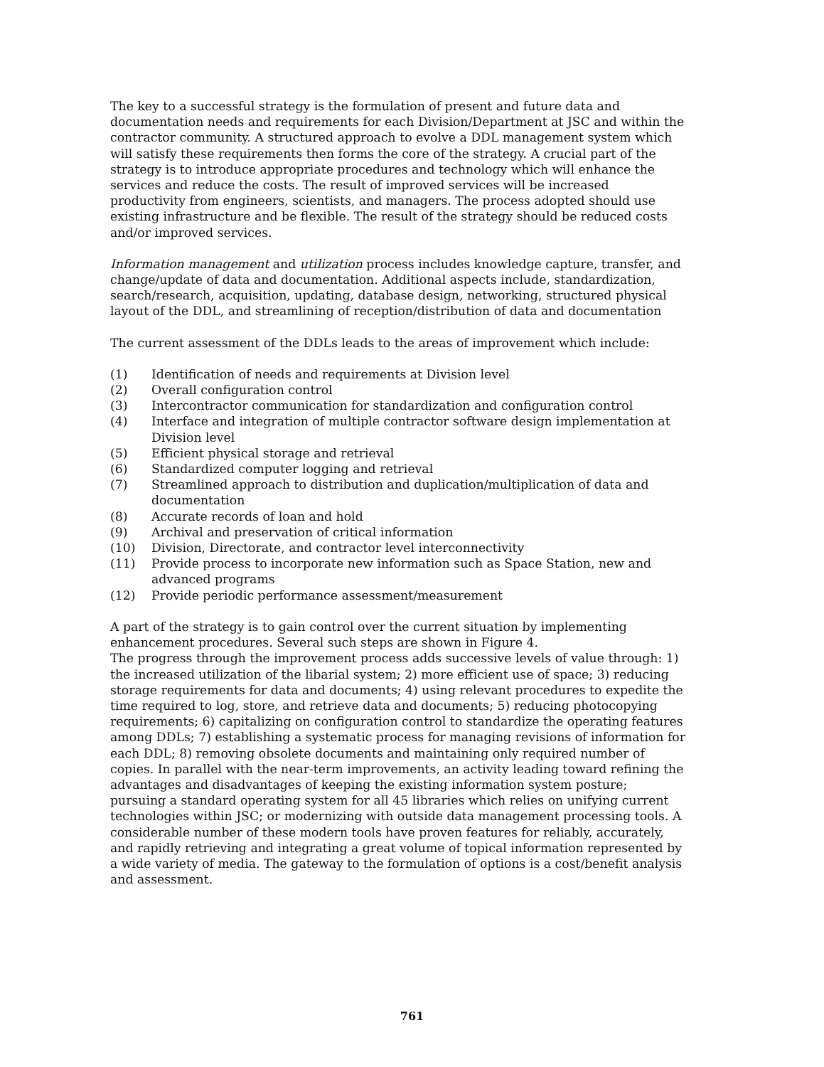The key to a successful strategy is the formulation of present and future data and documentation needs and requirements for each Division/Department at JSC and within the contractor community. A structured approach to evolve a DDL management system which will satisfy these requirements then forms the core of the strategy. A crucial part of the strategy is to introduce appropriate procedures and technology which will enhance the services and reduce the costs. The result of improved services will be increased productivity from engineers, scientists, and managers. The process adopted should use existing infrastructure and be flexible. The result of the strategy should be reduced costs and/or improved services.
Information management and utilization process includes knowledge capture, transfer, and change/update of data and documentation. Additional aspects include, standardization, search/research, acquisition, updating, database design, networking, structured physical layout of the DDL, and streamlining of reception/distribution of data and documentation
The current assessment of the DDLs leads to the areas of improvement which include:
(1) Identification of needs and requirements at Division level
(2) Overall configuration control
(3) Intercontractor communication for standardization and configuration control
(4) Interface and integration of multiple contractor software design implementation at Division level
(5) Efficient physical storage and retrieval
(6) Standardized computer logging and retrieval
(7) Streamlined approach to distribution and duplication/multiplication of data and documentation
(8) Accurate records of loan and hold
(9) Archival and preservation of critical information
(10) Division, Directorate, and contractor level interconnectivity
(11) Provide process to incorporate new information such as Space Station, new and advanced programs
(12) Provide periodic performance assessment/measurement
A part of the strategy is to gain control over the current situation by implementing enhancement procedures. Several such steps are shown in Figure 4.
The progress through the improvement process adds successive levels of value through: 1) the increased utilization of the libarial system; 2) more efficient use of space; 3) reducing storage requirements for data and documents; 4) using relevant procedures to expedite the time required to log, store, and retrieve data and documents; 5) reducing photocopying requirements; 6) capitalizing on configuration control to standardize the operating features among DDLs; 7) establishing a systematic process for managing revisions of information for each DDL; 8) removing obsolete documents and maintaining only required number of copies. In parallel with the near-term improvements, an activity leading toward refining the advantages and disadvantages of keeping the existing information system posture; pursuing a standard operating system for all 45 libraries which relies on unifying current technologies within JSC; or modernizing with outside data management processing tools. A considerable number of these modern tools have proven features for reliably, accurately, and rapidly retrieving and integrating a great volume of topical information represented by a wide variety of media. The gateway to the formulation of options is a cost/benefit analysis and assessment.
761